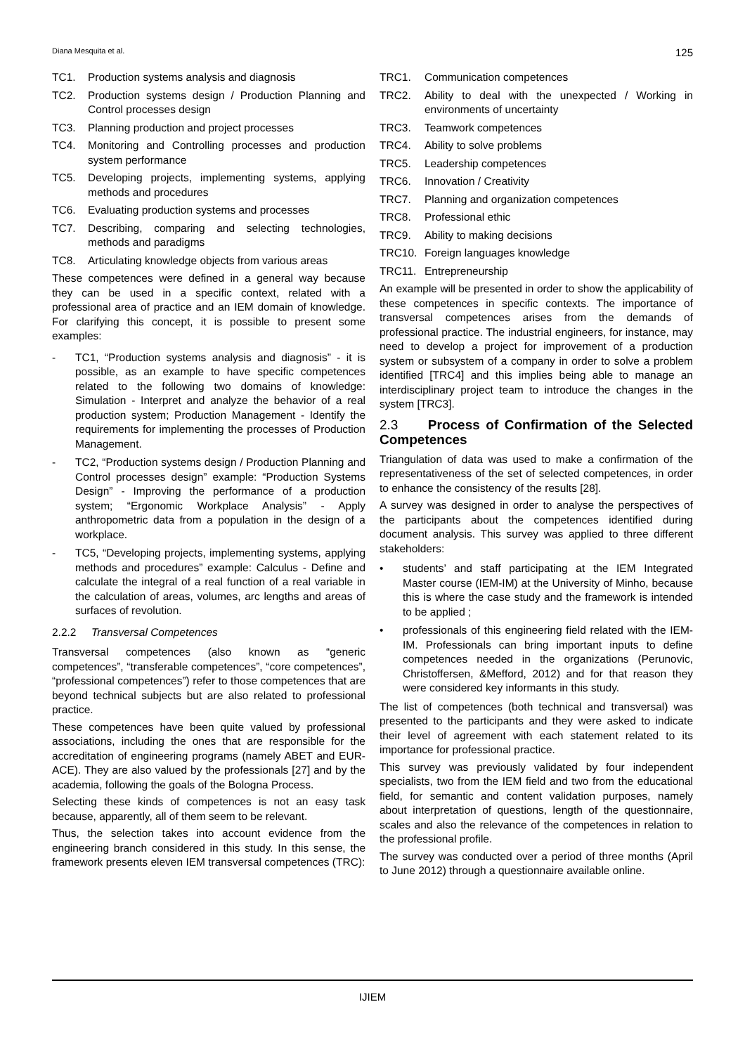Diana Mesquita et al. 125
TC1. Production systems analysis and diagnosis
TC2. Production systems design / Production Planning and Control processes design
TC3. Planning production and project processes
TC4. Monitoring and Controlling processes and production system performance
TC5. Developing projects, implementing systems, applying methods and procedures
TC6. Evaluating production systems and processes
TC7. Describing, comparing and selecting technologies, methods and paradigms
TC8. Articulating knowledge objects from various areas
These competences were defined in a general way because they can be used in a specific context, related with a professional area of practice and an IEM domain of knowledge. For clarifying this concept, it is possible to present some examples:
- TC1, “Production systems analysis and diagnosis” - it is possible, as an example to have specific competences related to the following two domains of knowledge: Simulation - Interpret and analyze the behavior of a real production system; Production Management - Identify the requirements for implementing the processes of Production Management.
- TC2, “Production systems design / Production Planning and Control processes design” example: “Production Systems Design” - Improving the performance of a production system; “Ergonomic Workplace Analysis” - Apply anthropometric data from a population in the design of a workplace.
- TC5, “Developing projects, implementing systems, applying methods and procedures” example: Calculus - Define and calculate the integral of a real function of a real variable in the calculation of areas, volumes, arc lengths and areas of surfaces of revolution.
2.2.2 Transversal Competences
Transversal competences (also known as “generic competences”, “transferable competences”, “core competences”, “professional competences”) refer to those competences that are beyond technical subjects but are also related to professional practice.
These competences have been quite valued by professional associations, including the ones that are responsible for the accreditation of engineering programs (namely ABET and EUR-ACE). They are also valued by the professionals [27] and by the academia, following the goals of the Bologna Process.
Selecting these kinds of competences is not an easy task because, apparently, all of them seem to be relevant.
Thus, the selection takes into account evidence from the engineering branch considered in this study. In this sense, the framework presents eleven IEM transversal competences (TRC):
TRC1. Communication competences
TRC2. Ability to deal with the unexpected / Working in environments of uncertainty
TRC3. Teamwork competences
TRC4. Ability to solve problems
TRC5. Leadership competences
TRC6. Innovation / Creativity
TRC7. Planning and organization competences
TRC8. Professional ethic
TRC9. Ability to making decisions
TRC10. Foreign languages knowledge
TRC11. Entrepreneurship
An example will be presented in order to show the applicability of these competences in specific contexts. The importance of transversal competences arises from the demands of professional practice. The industrial engineers, for instance, may need to develop a project for improvement of a production system or subsystem of a company in order to solve a problem identified [TRC4] and this implies being able to manage an interdisciplinary project team to introduce the changes in the system [TRC3].
2.3 Process of Confirmation of the Selected Competences
Triangulation of data was used to make a confirmation of the representativeness of the set of selected competences, in order to enhance the consistency of the results [28].
A survey was designed in order to analyse the perspectives of the participants about the competences identified during document analysis. This survey was applied to three different stakeholders:
• students’ and staff participating at the IEM Integrated Master course (IEM-IM) at the University of Minho, because this is where the case study and the framework is intended to be applied ;
• professionals of this engineering field related with the IEM-IM. Professionals can bring important inputs to define competences needed in the organizations (Perunovic, Christoffersen, &Mefford, 2012) and for that reason they were considered key informants in this study.
The list of competences (both technical and transversal) was presented to the participants and they were asked to indicate their level of agreement with each statement related to its importance for professional practice.
This survey was previously validated by four independent specialists, two from the IEM field and two from the educational field, for semantic and content validation purposes, namely about interpretation of questions, length of the questionnaire, scales and also the relevance of the competences in relation to the professional profile.
The survey was conducted over a period of three months (April to June 2012) through a questionnaire available online.
IJIEM